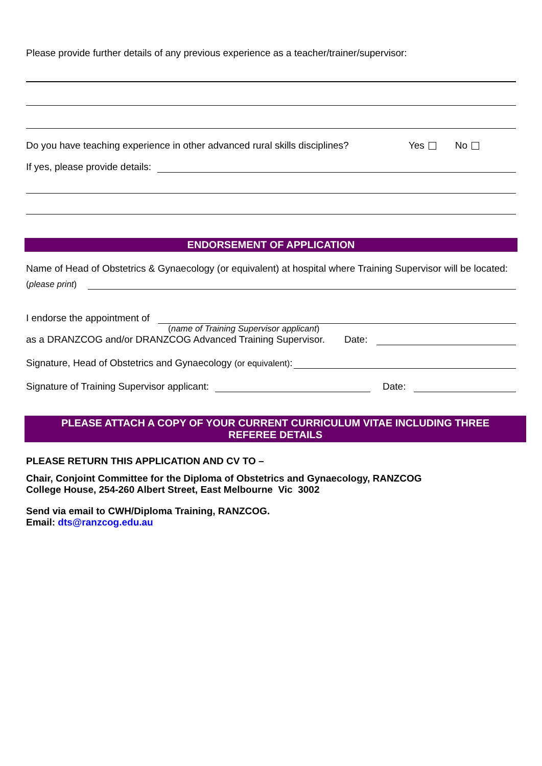Please provide further details of any previous experience as a teacher/trainer/supervisor:
Do you have teaching experience in other advanced rural skills disciplines? Yes No
If yes, please provide details:
ENDORSEMENT OF APPLICATION
Name of Head of Obstetrics & Gynaecology (or equivalent) at hospital where Training Supervisor will be located:
(please print)
I endorse the appointment of
(name of Training Supervisor applicant)
as a DRANZCOG and/or DRANZCOG Advanced Training Supervisor. Date:
Signature, Head of Obstetrics and Gynaecology (or equivalent):
Signature of Training Supervisor applicant: Date:
PLEASE ATTACH A COPY OF YOUR CURRENT CURRICULUM VITAE INCLUDING THREE REFEREE DETAILS
PLEASE RETURN THIS APPLICATION AND CV TO –
Chair, Conjoint Committee for the Diploma of Obstetrics and Gynaecology, RANZCOG
College House, 254-260 Albert Street, East Melbourne Vic 3002
Send via email to CWH/Diploma Training, RANZCOG.
Email: dts@ranzcog.edu.au